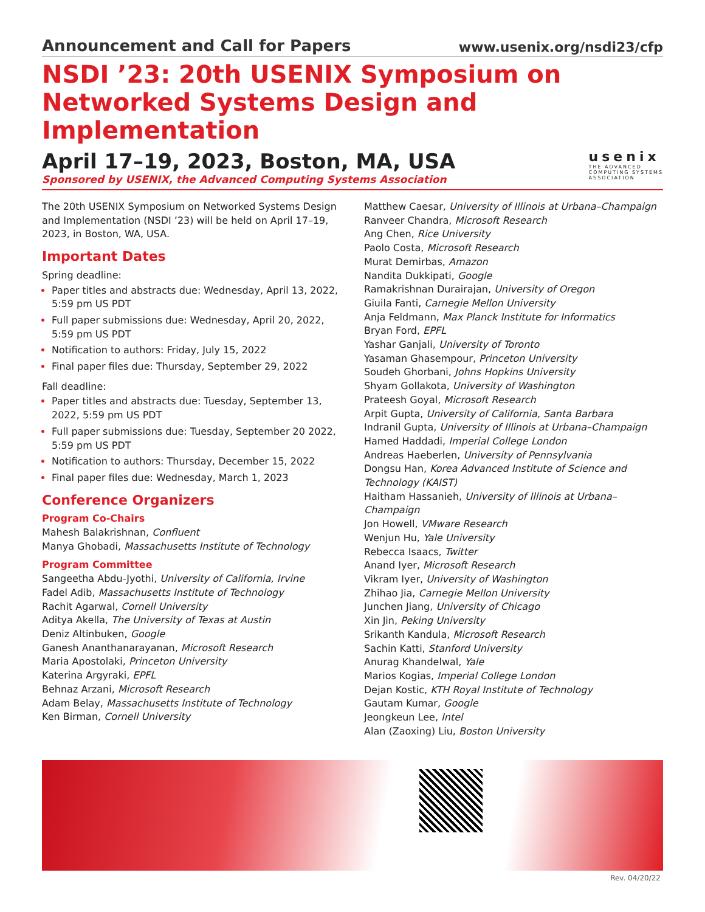Announcement and Call for Papers www.usenix.org/nsdi23/cfp
NSDI ’23: 20th USENIX Symposium on Networked Systems Design and Implementation
April 17–19, 2023, Boston, MA, USA
Sponsored by USENIX, the Advanced Computing Systems Association
usenix
THE ADVANCED
COMPUTING SYSTEMS
ASSOCIATION
The 20th USENIX Symposium on Networked Systems Design and Implementation (NSDI ’23) will be held on April 17–19, 2023, in Boston, WA, USA.
Important Dates
Spring deadline:
Paper titles and abstracts due: Wednesday, April 13, 2022, 5:59 pm US PDT
Full paper submissions due: Wednesday, April 20, 2022, 5:59 pm US PDT
Notification to authors: Friday, July 15, 2022
Final paper files due: Thursday, September 29, 2022
Fall deadline:
Paper titles and abstracts due: Tuesday, September 13, 2022, 5:59 pm US PDT
Full paper submissions due: Tuesday, September 20 2022, 5:59 pm US PDT
Notification to authors: Thursday, December 15, 2022
Final paper files due: Wednesday, March 1, 2023
Conference Organizers
Program Co-Chairs
Mahesh Balakrishnan, Confluent
Manya Ghobadi, Massachusetts Institute of Technology
Program Committee
Sangeetha Abdu-Jyothi, University of California, Irvine
Fadel Adib, Massachusetts Institute of Technology
Rachit Agarwal, Cornell University
Aditya Akella, The University of Texas at Austin
Deniz Altinbuken, Google
Ganesh Ananthanarayanan, Microsoft Research
Maria Apostolaki, Princeton University
Katerina Argyraki, EPFL
Behnaz Arzani, Microsoft Research
Adam Belay, Massachusetts Institute of Technology
Ken Birman, Cornell University
Matthew Caesar, University of Illinois at Urbana–Champaign
Ranveer Chandra, Microsoft Research
Ang Chen, Rice University
Paolo Costa, Microsoft Research
Murat Demirbas, Amazon
Nandita Dukkipati, Google
Ramakrishnan Durairajan, University of Oregon
Giuila Fanti, Carnegie Mellon University
Anja Feldmann, Max Planck Institute for Informatics
Bryan Ford, EPFL
Yashar Ganjali, University of Toronto
Yasaman Ghasempour, Princeton University
Soudeh Ghorbani, Johns Hopkins University
Shyam Gollakota, University of Washington
Prateesh Goyal, Microsoft Research
Arpit Gupta, University of California, Santa Barbara
Indranil Gupta, University of Illinois at Urbana–Champaign
Hamed Haddadi, Imperial College London
Andreas Haeberlen, University of Pennsylvania
Dongsu Han, Korea Advanced Institute of Science and Technology (KAIST)
Haitham Hassanieh, University of Illinois at Urbana–Champaign
Jon Howell, VMware Research
Wenjun Hu, Yale University
Rebecca Isaacs, Twitter
Anand Iyer, Microsoft Research
Vikram Iyer, University of Washington
Zhihao Jia, Carnegie Mellon University
Junchen Jiang, University of Chicago
Xin Jin, Peking University
Srikanth Kandula, Microsoft Research
Sachin Katti, Stanford University
Anurag Khandelwal, Yale
Marios Kogias, Imperial College London
Dejan Kostic, KTH Royal Institute of Technology
Gautam Kumar, Google
Jeongkeun Lee, Intel
Alan (Zaoxing) Liu, Boston University
Rev. 04/20/22